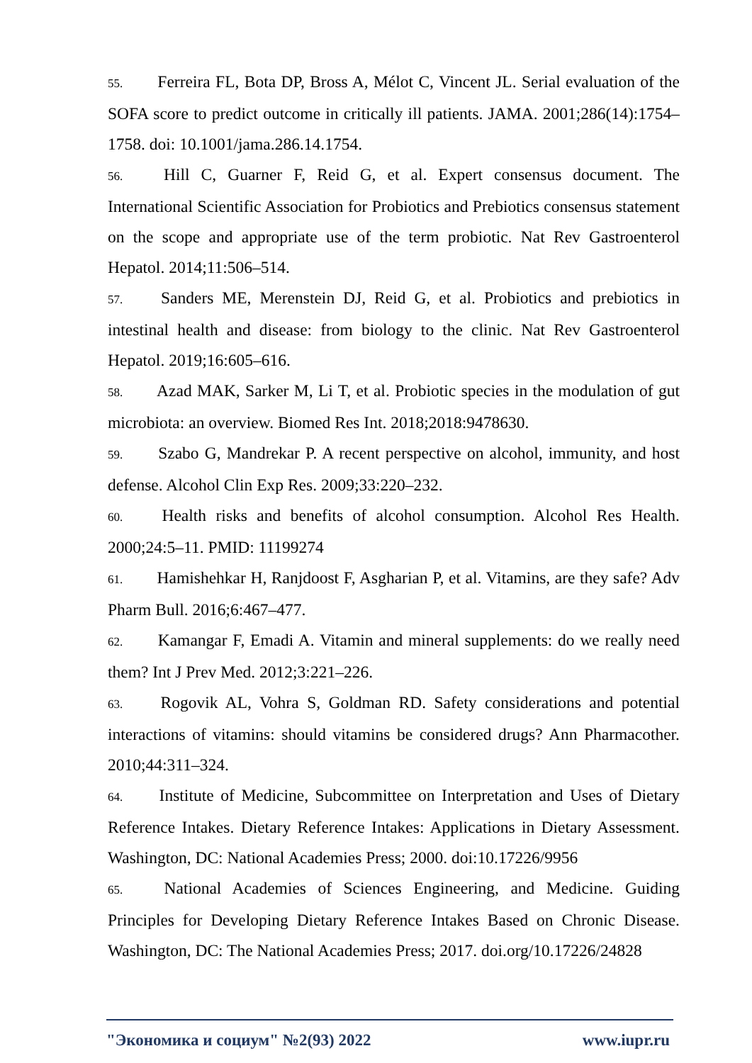55. Ferreira FL, Bota DP, Bross A, Mélot C, Vincent JL. Serial evaluation of the SOFA score to predict outcome in critically ill patients. JAMA. 2001;286(14):1754–1758. doi: 10.1001/jama.286.14.1754.
56. Hill C, Guarner F, Reid G, et al. Expert consensus document. The International Scientific Association for Probiotics and Prebiotics consensus statement on the scope and appropriate use of the term probiotic. Nat Rev Gastroenterol Hepatol. 2014;11:506–514.
57. Sanders ME, Merenstein DJ, Reid G, et al. Probiotics and prebiotics in intestinal health and disease: from biology to the clinic. Nat Rev Gastroenterol Hepatol. 2019;16:605–616.
58. Azad MAK, Sarker M, Li T, et al. Probiotic species in the modulation of gut microbiota: an overview. Biomed Res Int. 2018;2018:9478630.
59. Szabo G, Mandrekar P. A recent perspective on alcohol, immunity, and host defense. Alcohol Clin Exp Res. 2009;33:220–232.
60. Health risks and benefits of alcohol consumption. Alcohol Res Health. 2000;24:5–11. PMID: 11199274
61. Hamishehkar H, Ranjdoost F, Asgharian P, et al. Vitamins, are they safe? Adv Pharm Bull. 2016;6:467–477.
62. Kamangar F, Emadi A. Vitamin and mineral supplements: do we really need them? Int J Prev Med. 2012;3:221–226.
63. Rogovik AL, Vohra S, Goldman RD. Safety considerations and potential interactions of vitamins: should vitamins be considered drugs? Ann Pharmacother. 2010;44:311–324.
64. Institute of Medicine, Subcommittee on Interpretation and Uses of Dietary Reference Intakes. Dietary Reference Intakes: Applications in Dietary Assessment. Washington, DC: National Academies Press; 2000. doi:10.17226/9956
65. National Academies of Sciences Engineering, and Medicine. Guiding Principles for Developing Dietary Reference Intakes Based on Chronic Disease. Washington, DC: The National Academies Press; 2017. doi.org/10.17226/24828
"Экономика и социум" №2(93) 2022 www.iupr.ru